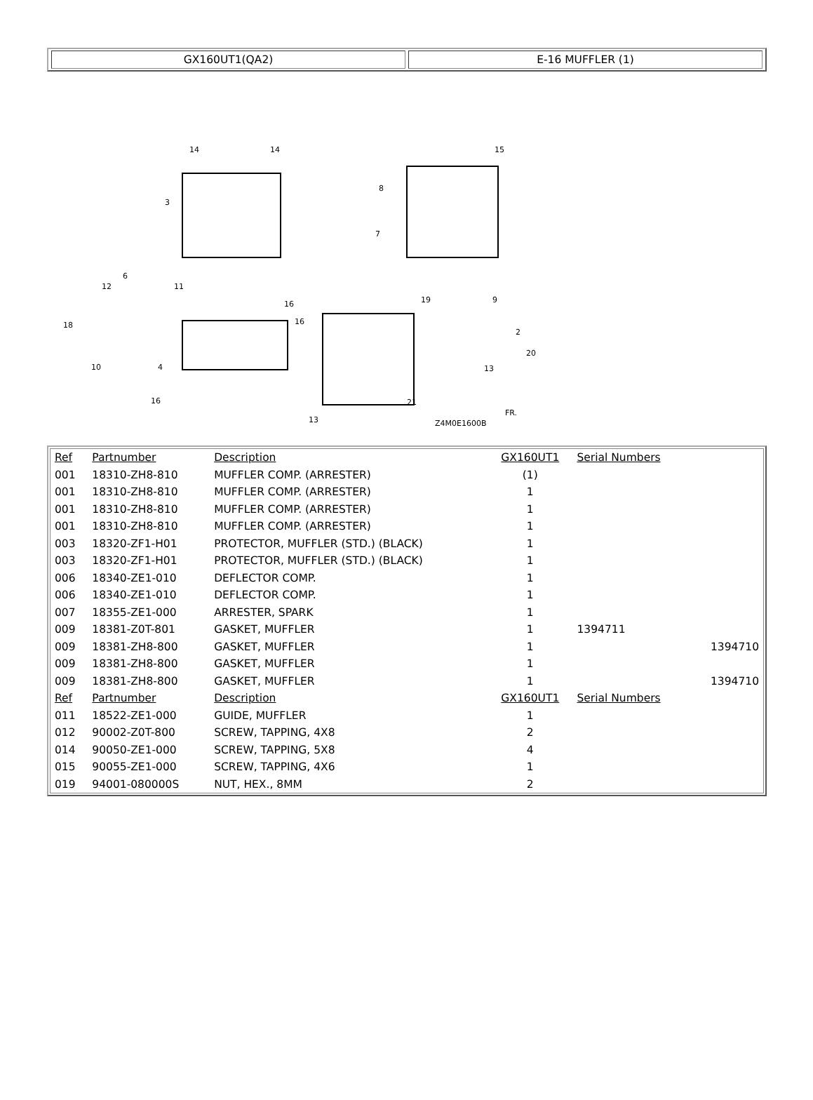GX160UT1(QA2) E-16 MUFFLER (1)
14
14
15
3
8
7
19
9
2
20
13
21
13
Z4M0E1600B
FR.
6
11
12
18
10
4
16
16
16
| Ref | Partnumber | Description | GX160UT1 | Serial Numbers | |
| --- | --- | --- | --- | --- | --- |
| 001 | 18310-ZH8-810 | MUFFLER COMP. (ARRESTER) | (1) | | |
| 001 | 18310-ZH8-810 | MUFFLER COMP. (ARRESTER) | 1 | | |
| 001 | 18310-ZH8-810 | MUFFLER COMP. (ARRESTER) | 1 | | |
| 001 | 18310-ZH8-810 | MUFFLER COMP. (ARRESTER) | 1 | | |
| 003 | 18320-ZF1-H01 | PROTECTOR, MUFFLER (STD.) (BLACK) | 1 | | |
| 003 | 18320-ZF1-H01 | PROTECTOR, MUFFLER (STD.) (BLACK) | 1 | | |
| 006 | 18340-ZE1-010 | DEFLECTOR COMP. | 1 | | |
| 006 | 18340-ZE1-010 | DEFLECTOR COMP. | 1 | | |
| 007 | 18355-ZE1-000 | ARRESTER, SPARK | 1 | | |
| 009 | 18381-Z0T-801 | GASKET, MUFFLER | 1 | 1394711 | |
| 009 | 18381-ZH8-800 | GASKET, MUFFLER | 1 | | 1394710 |
| 009 | 18381-ZH8-800 | GASKET, MUFFLER | 1 | | |
| 009 | 18381-ZH8-800 | GASKET, MUFFLER | 1 | | 1394710 |
| Ref | Partnumber | Description | GX160UT1 | Serial Numbers | |
| 011 | 18522-ZE1-000 | GUIDE, MUFFLER | 1 | | |
| 012 | 90002-Z0T-800 | SCREW, TAPPING, 4X8 | 2 | | |
| 014 | 90050-ZE1-000 | SCREW, TAPPING, 5X8 | 4 | | |
| 015 | 90055-ZE1-000 | SCREW, TAPPING, 4X6 | 1 | | |
| 019 | 94001-080000S | NUT, HEX., 8MM | 2 | | |